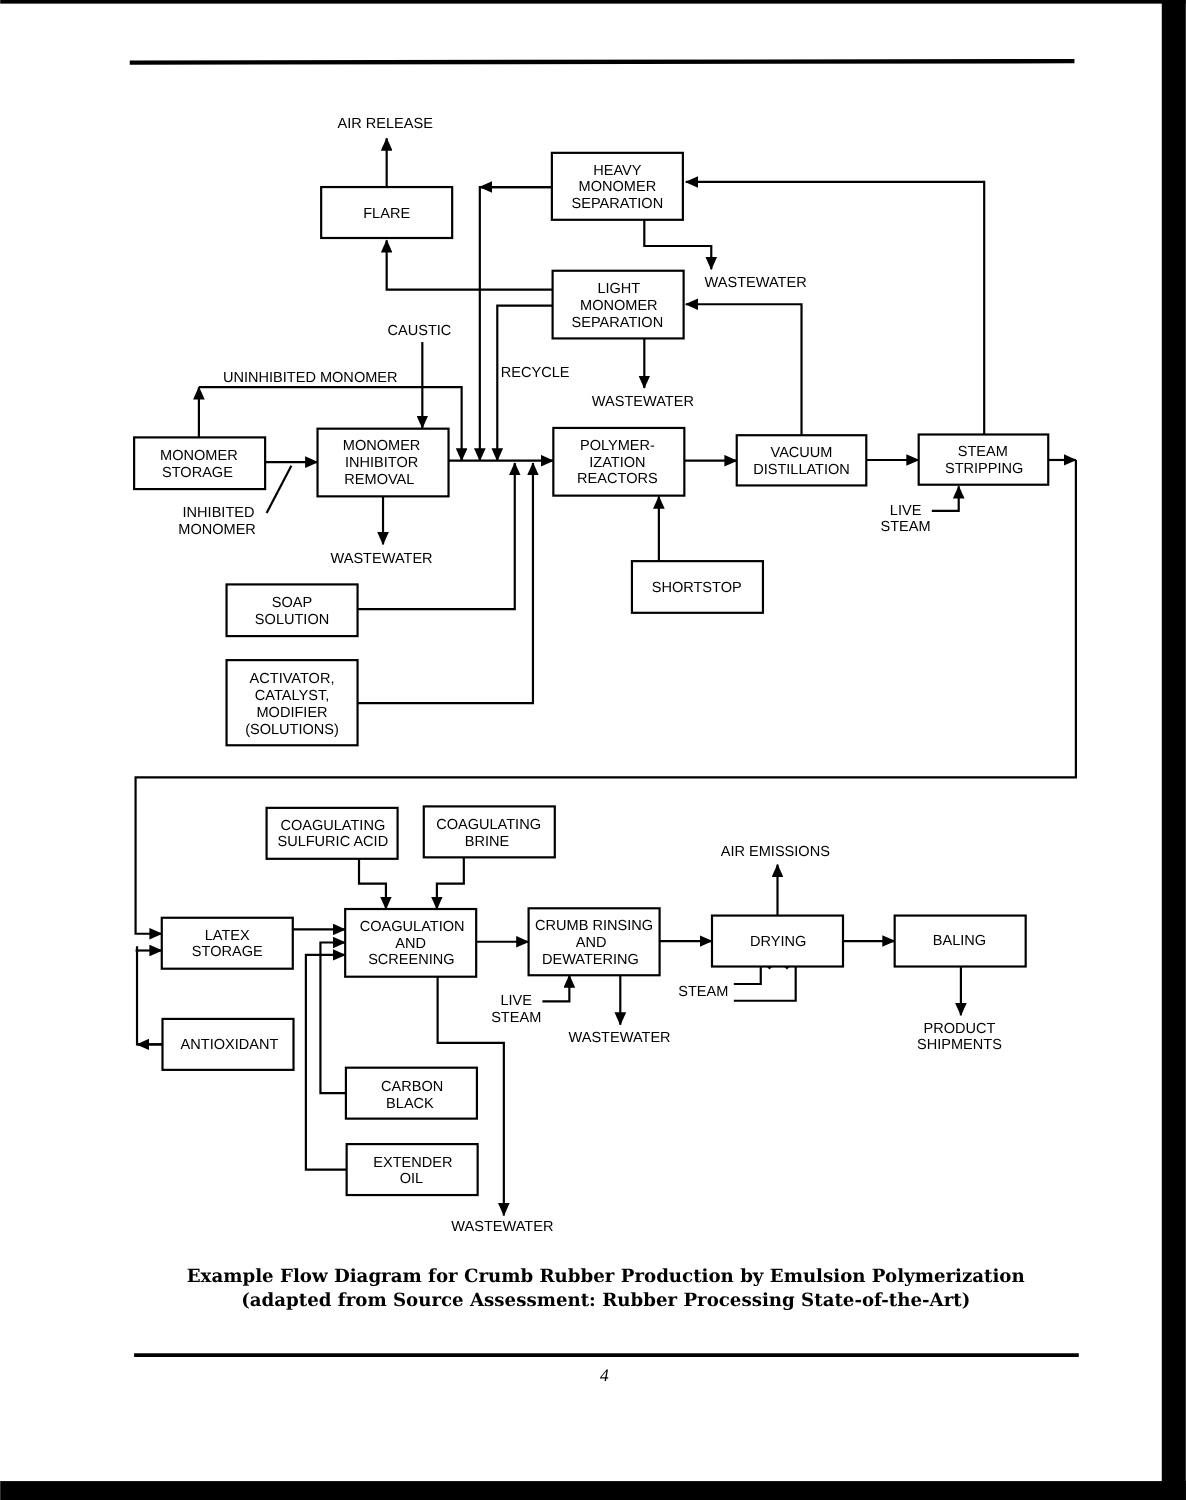AIR RELEASE
HEAVY
MONOMER
SEPARATION
FLARE
WASTEWATER
LIGHT
MONOMER
SEPARATION
CAUSTIC
RECYCLE
UNINHIBITED MONOMER
WASTEWATER
MONOMER
STORAGE
MONOMER
INHIBITOR
REMOVAL
POLYMER-
IZATION
REACTORS
VACUUM
DISTILLATION
STEAM
STRIPPING
INHIBITED
MONOMER
LIVE
STEAM
WASTEWATER
SHORTSTOP
SOAP
SOLUTION
ACTIVATOR,
CATALYST,
MODIFIER
(SOLUTIONS)
COAGULATING
SULFURIC ACID
COAGULATING
BRINE
AIR EMISSIONS
LATEX
STORAGE
COAGULATION
AND
SCREENING
CRUMB RINSING
AND
DEWATERING
DRYING
BALING
STEAM
LIVE
STEAM
WASTEWATER
PRODUCT
SHIPMENTS
ANTIOXIDANT
CARBON
BLACK
EXTENDER
OIL
WASTEWATER
Example Flow Diagram for Crumb Rubber Production by Emulsion Polymerization
(adapted from Source Assessment: Rubber Processing State-of-the-Art)
4